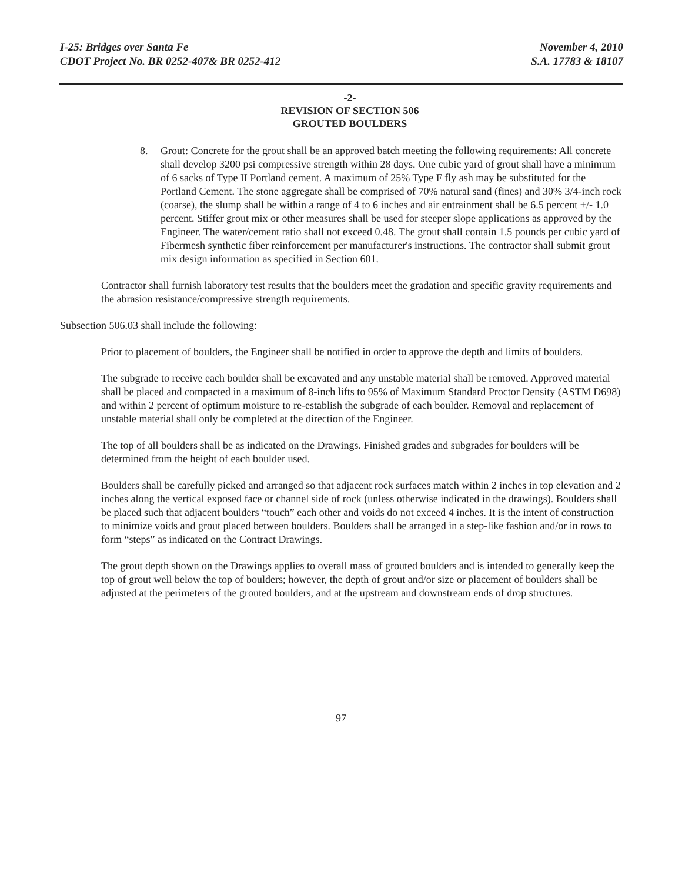I-25: Bridges over Santa Fe
CDOT Project No. BR 0252-407& BR 0252-412
November 4, 2010
S.A. 17783 & 18107
-2-
REVISION OF SECTION 506
GROUTED BOULDERS
8. Grout: Concrete for the grout shall be an approved batch meeting the following requirements: All concrete shall develop 3200 psi compressive strength within 28 days. One cubic yard of grout shall have a minimum of 6 sacks of Type II Portland cement. A maximum of 25% Type F fly ash may be substituted for the Portland Cement. The stone aggregate shall be comprised of 70% natural sand (fines) and 30% 3/4-inch rock (coarse), the slump shall be within a range of 4 to 6 inches and air entrainment shall be 6.5 percent +/- 1.0 percent. Stiffer grout mix or other measures shall be used for steeper slope applications as approved by the Engineer. The water/cement ratio shall not exceed 0.48. The grout shall contain 1.5 pounds per cubic yard of Fibermesh synthetic fiber reinforcement per manufacturer's instructions. The contractor shall submit grout mix design information as specified in Section 601.
Contractor shall furnish laboratory test results that the boulders meet the gradation and specific gravity requirements and the abrasion resistance/compressive strength requirements.
Subsection 506.03 shall include the following:
Prior to placement of boulders, the Engineer shall be notified in order to approve the depth and limits of boulders.
The subgrade to receive each boulder shall be excavated and any unstable material shall be removed. Approved material shall be placed and compacted in a maximum of 8-inch lifts to 95% of Maximum Standard Proctor Density (ASTM D698) and within 2 percent of optimum moisture to re-establish the subgrade of each boulder. Removal and replacement of unstable material shall only be completed at the direction of the Engineer.
The top of all boulders shall be as indicated on the Drawings. Finished grades and subgrades for boulders will be determined from the height of each boulder used.
Boulders shall be carefully picked and arranged so that adjacent rock surfaces match within 2 inches in top elevation and 2 inches along the vertical exposed face or channel side of rock (unless otherwise indicated in the drawings). Boulders shall be placed such that adjacent boulders “touch” each other and voids do not exceed 4 inches. It is the intent of construction to minimize voids and grout placed between boulders. Boulders shall be arranged in a step-like fashion and/or in rows to form “steps” as indicated on the Contract Drawings.
The grout depth shown on the Drawings applies to overall mass of grouted boulders and is intended to generally keep the top of grout well below the top of boulders; however, the depth of grout and/or size or placement of boulders shall be adjusted at the perimeters of the grouted boulders, and at the upstream and downstream ends of drop structures.
97